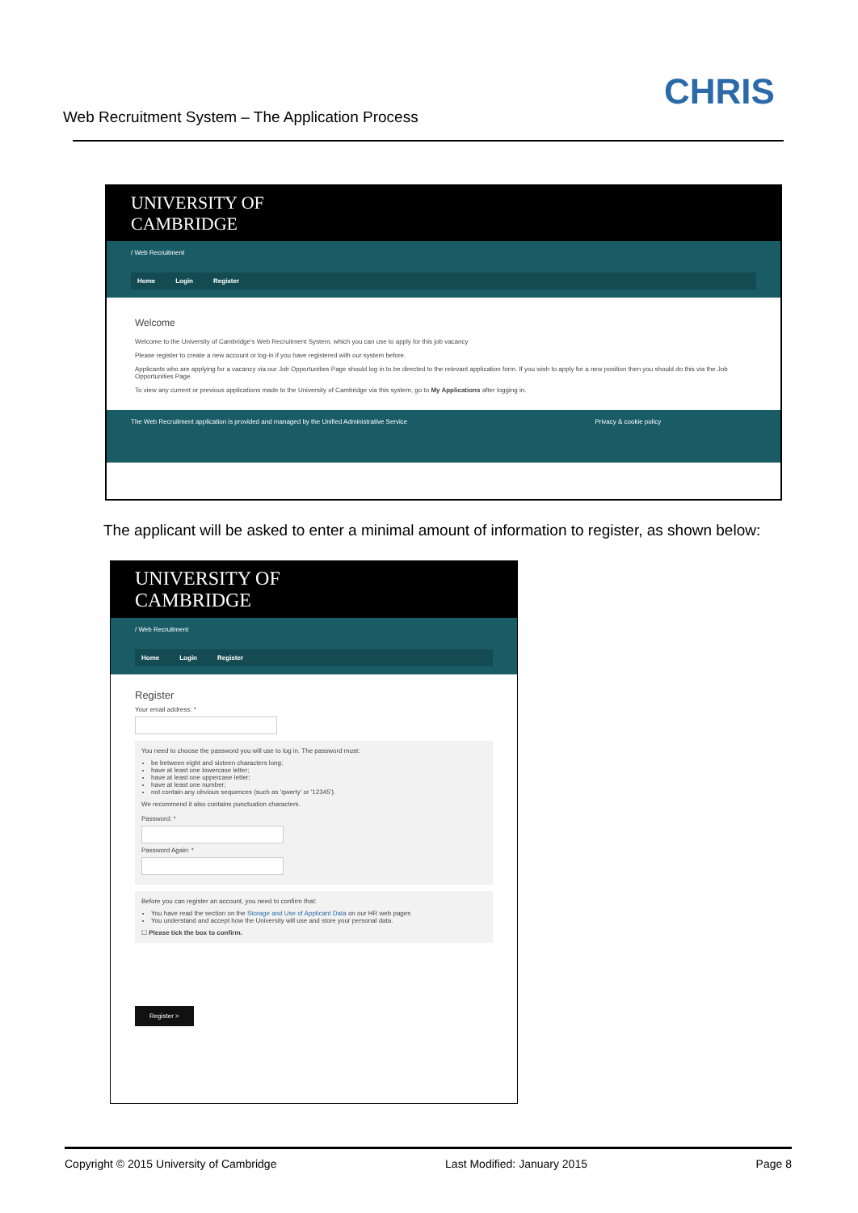Web Recruitment System – The Application Process
CHRIS
UNIVERSITY OF
CAMBRIDGE
/ Web Recruitment
Home Login Register
Welcome
Welcome to the University of Cambridge's Web Recruitment System, which you can use to apply for this job vacancy
Please register to create a new account or log-in if you have registered with our system before.
Applicants who are applying for a vacancy via our Job Opportunities Page should log in to be directed to the relevant application form. If you wish to apply for a new position then you should do this via the Job Opportunities Page.
To view any current or previous applications made to the University of Cambridge via this system, go to My Applications after logging in.
The Web Recruitment application is provided and managed by the Unified Administrative Service Privacy & cookie policy
The applicant will be asked to enter a minimal amount of information to register, as shown below:
UNIVERSITY OF
CAMBRIDGE
/ Web Recruitment
Home Login Register
Register
Your email address: *
You need to choose the password you will use to log in. The password must:
be between eight and sixteen characters long;
have at least one lowercase letter;
have at least one uppercase letter;
have at least one number;
not contain any obvious sequences (such as 'qwerty' or '12345').
We recommend it also contains punctuation characters.
Password: *Password Again: *
Before you can register an account, you need to confirm that:
You have read the section on the Storage and Use of Applicant Data on our HR web pages
You understand and accept how the University will use and store your personal data.
☐ Please tick the box to confirm.
Register >
Copyright © 2015 University of Cambridge Last Modified: January 2015 Page 8